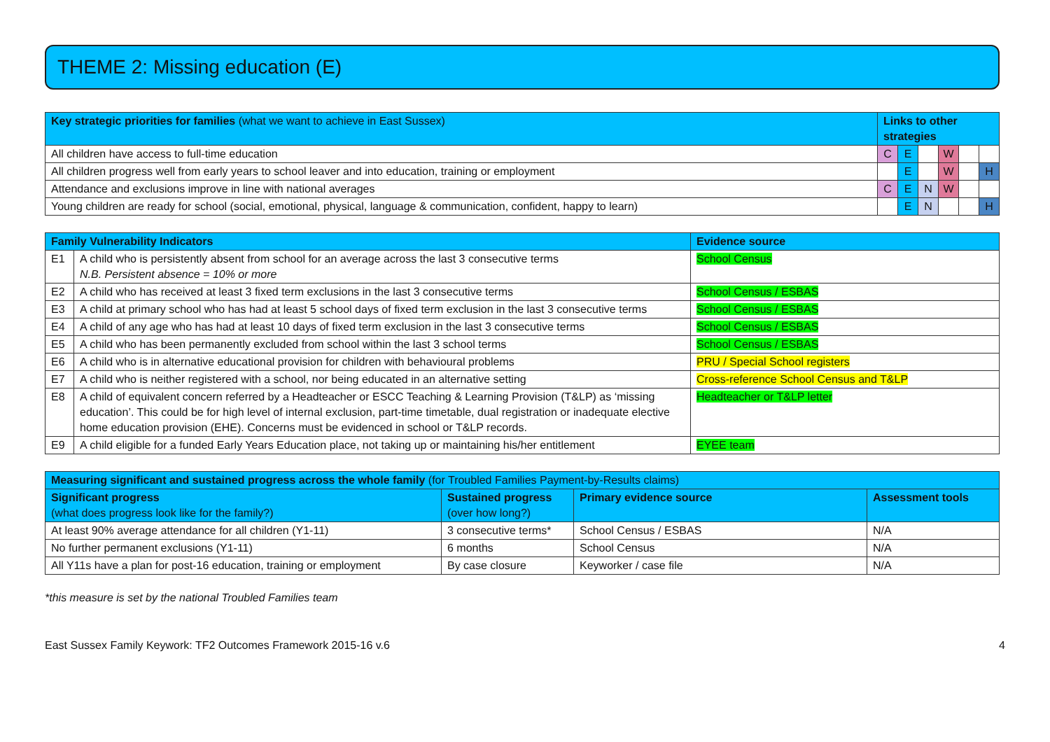THEME 2: Missing education (E)
| Key strategic priorities for families (what we want to achieve in East Sussex) | Links to other strategies | | | | | |
| --- | --- | --- | --- | --- | --- | --- |
| All children have access to full-time education | C | E | | W | | |
| All children progress well from early years to school leaver and into education, training or employment | | E | | W | | H |
| Attendance and exclusions improve in line with national averages | C | E | N | W | | |
| Young children are ready for school (social, emotional, physical, language & communication, confident, happy to learn) | | E | N | | | H |
| Family Vulnerability Indicators | | Evidence source |
| --- | --- | --- |
| E1 | A child who is persistently absent from school for an average across the last 3 consecutive terms N.B. Persistent absence = 10% or more | School Census |
| E2 | A child who has received at least 3 fixed term exclusions in the last 3 consecutive terms | School Census / ESBAS |
| E3 | A child at primary school who has had at least 5 school days of fixed term exclusion in the last 3 consecutive terms | School Census / ESBAS |
| E4 | A child of any age who has had at least 10 days of fixed term exclusion in the last 3 consecutive terms | School Census / ESBAS |
| E5 | A child who has been permanently excluded from school within the last 3 school terms | School Census / ESBAS |
| E6 | A child who is in alternative educational provision for children with behavioural problems | PRU / Special School registers |
| E7 | A child who is neither registered with a school, nor being educated in an alternative setting | Cross-reference School Census and T&LP |
| E8 | A child of equivalent concern referred by a Headteacher or ESCC Teaching & Learning Provision (T&LP) as ‘missing education’. This could be for high level of internal exclusion, part-time timetable, dual registration or inadequate elective home education provision (EHE). Concerns must be evidenced in school or T&LP records. | Headteacher or T&LP letter |
| E9 | A child eligible for a funded Early Years Education place, not taking up or maintaining his/her entitlement | EYEE team |
| Measuring significant and sustained progress across the whole family (for Troubled Families Payment-by-Results claims) | | | |
| --- | --- | --- | --- |
| Significant progress (what does progress look like for the family?) | Sustained progress (over how long?) | Primary evidence source | Assessment tools |
| At least 90% average attendance for all children (Y1-11) | 3 consecutive terms* | School Census / ESBAS | N/A |
| No further permanent exclusions (Y1-11) | 6 months | School Census | N/A |
| All Y11s have a plan for post-16 education, training or employment | By case closure | Keyworker / case file | N/A |
*this measure is set by the national Troubled Families team
East Sussex Family Keywork: TF2 Outcomes Framework 2015-16 v.6 4